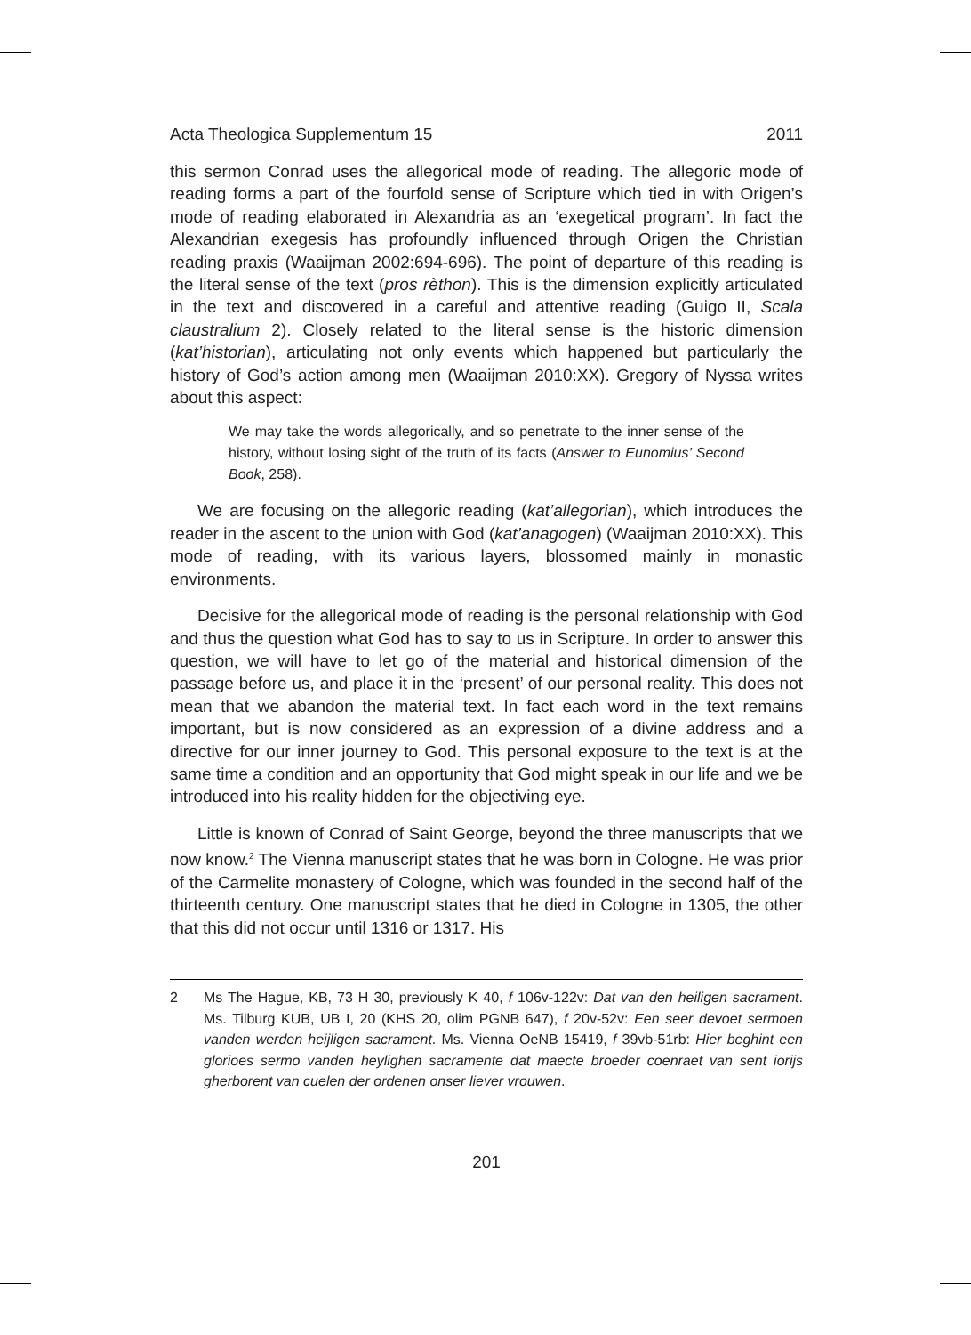Acta Theologica Supplementum 15 2011
this sermon Conrad uses the allegorical mode of reading. The allegoric mode of reading forms a part of the fourfold sense of Scripture which tied in with Origen’s mode of reading elaborated in Alexandria as an ‘exegetical program’. In fact the Alexandrian exegesis has profoundly influenced through Origen the Christian reading praxis (Waaijman 2002:694-696). The point of departure of this reading is the literal sense of the text (pros rèthon). This is the dimension explicitly articulated in the text and discovered in a careful and attentive reading (Guigo II, Scala claustralium 2). Closely related to the literal sense is the historic dimension (kat’historian), articulating not only events which happened but particularly the history of God’s action among men (Waaijman 2010:XX). Gregory of Nyssa writes about this aspect:
We may take the words allegorically, and so penetrate to the inner sense of the history, without losing sight of the truth of its facts (Answer to Eunomius’ Second Book, 258).
We are focusing on the allegoric reading (kat’allegorian), which introduces the reader in the ascent to the union with God (kat’anagogen) (Waaijman 2010:XX). This mode of reading, with its various layers, blossomed mainly in monastic environments.
Decisive for the allegorical mode of reading is the personal relationship with God and thus the question what God has to say to us in Scripture. In order to answer this question, we will have to let go of the material and historical dimension of the passage before us, and place it in the ‘present’ of our personal reality. This does not mean that we abandon the material text. In fact each word in the text remains important, but is now considered as an expression of a divine address and a directive for our inner journey to God. This personal exposure to the text is at the same time a condition and an opportunity that God might speak in our life and we be introduced into his reality hidden for the objectiving eye.
Little is known of Conrad of Saint George, beyond the three manuscripts that we now know.<sup>2</sup> The Vienna manuscript states that he was born in Cologne. He was prior of the Carmelite monastery of Cologne, which was founded in the second half of the thirteenth century. One manuscript states that he died in Cologne in 1305, the other that this did not occur until 1316 or 1317. His
2 Ms The Hague, KB, 73 H 30, previously K 40, f 106v-122v: Dat van den heiligen sacrament. Ms. Tilburg KUB, UB I, 20 (KHS 20, olim PGNB 647), f 20v-52v: Een seer devoet sermoen vanden werden heijligen sacrament. Ms. Vienna OeNB 15419, f 39vb-51rb: Hier beghint een glorioes sermo vanden heylighen sacramente dat maecte broeder coenraet van sent iorijs gherborent van cuelen der ordenen onser liever vrouwen.
201